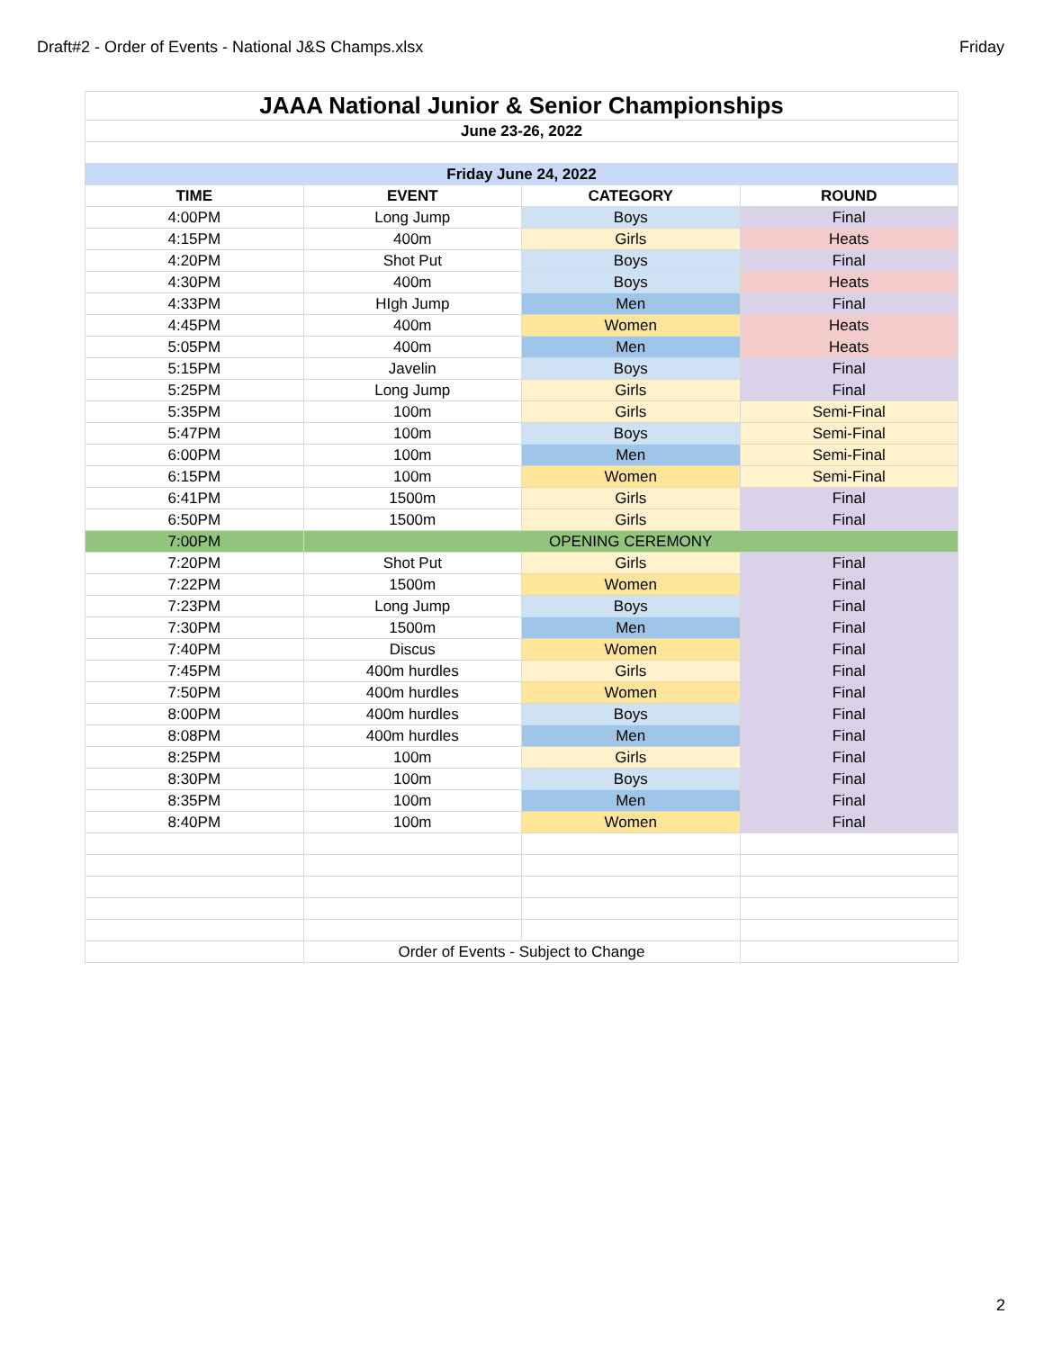Draft#2 - Order of Events - National J&S Champs.xlsx Friday
| JAAA National Junior & Senior Championships | | | |
| June 23-26, 2022 | | | |
| Friday June 24, 2022 | | | |
| TIME | EVENT | CATEGORY | ROUND |
| 4:00PM | Long Jump | Boys | Final |
| 4:15PM | 400m | Girls | Heats |
| 4:20PM | Shot Put | Boys | Final |
| 4:30PM | 400m | Boys | Heats |
| 4:33PM | HIgh Jump | Men | Final |
| 4:45PM | 400m | Women | Heats |
| 5:05PM | 400m | Men | Heats |
| 5:15PM | Javelin | Boys | Final |
| 5:25PM | Long Jump | Girls | Final |
| 5:35PM | 100m | Girls | Semi-Final |
| 5:47PM | 100m | Boys | Semi-Final |
| 6:00PM | 100m | Men | Semi-Final |
| 6:15PM | 100m | Women | Semi-Final |
| 6:41PM | 1500m | Girls | Final |
| 6:50PM | 1500m | Girls | Final |
| 7:00PM | OPENING CEREMONY | | |
| 7:20PM | Shot Put | Girls | Final |
| 7:22PM | 1500m | Women | Final |
| 7:23PM | Long Jump | Boys | Final |
| 7:30PM | 1500m | Men | Final |
| 7:40PM | Discus | Women | Final |
| 7:45PM | 400m hurdles | Girls | Final |
| 7:50PM | 400m hurdles | Women | Final |
| 8:00PM | 400m hurdles | Boys | Final |
| 8:08PM | 400m hurdles | Men | Final |
| 8:25PM | 100m | Girls | Final |
| 8:30PM | 100m | Boys | Final |
| 8:35PM | 100m | Men | Final |
| 8:40PM | 100m | Women | Final |
| | Order of Events - Subject to Change | | |
2